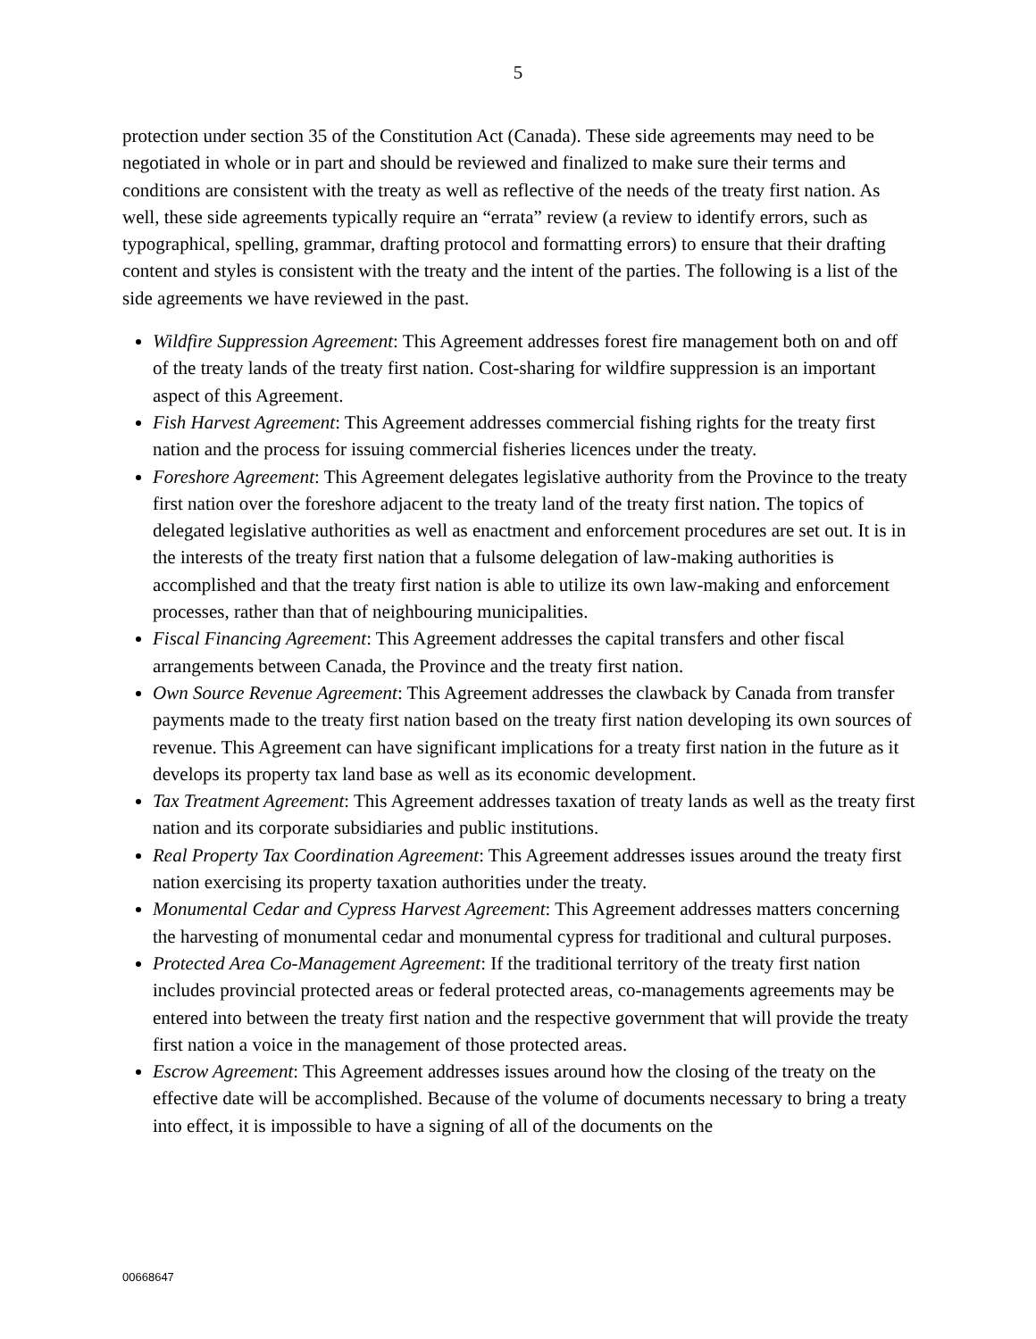5
protection under section 35 of the Constitution Act (Canada). These side agreements may need to be negotiated in whole or in part and should be reviewed and finalized to make sure their terms and conditions are consistent with the treaty as well as reflective of the needs of the treaty first nation. As well, these side agreements typically require an “errata” review (a review to identify errors, such as typographical, spelling, grammar, drafting protocol and formatting errors) to ensure that their drafting content and styles is consistent with the treaty and the intent of the parties. The following is a list of the side agreements we have reviewed in the past.
Wildfire Suppression Agreement: This Agreement addresses forest fire management both on and off of the treaty lands of the treaty first nation. Cost-sharing for wildfire suppression is an important aspect of this Agreement.
Fish Harvest Agreement: This Agreement addresses commercial fishing rights for the treaty first nation and the process for issuing commercial fisheries licences under the treaty.
Foreshore Agreement: This Agreement delegates legislative authority from the Province to the treaty first nation over the foreshore adjacent to the treaty land of the treaty first nation. The topics of delegated legislative authorities as well as enactment and enforcement procedures are set out. It is in the interests of the treaty first nation that a fulsome delegation of law-making authorities is accomplished and that the treaty first nation is able to utilize its own law-making and enforcement processes, rather than that of neighbouring municipalities.
Fiscal Financing Agreement: This Agreement addresses the capital transfers and other fiscal arrangements between Canada, the Province and the treaty first nation.
Own Source Revenue Agreement: This Agreement addresses the clawback by Canada from transfer payments made to the treaty first nation based on the treaty first nation developing its own sources of revenue. This Agreement can have significant implications for a treaty first nation in the future as it develops its property tax land base as well as its economic development.
Tax Treatment Agreement: This Agreement addresses taxation of treaty lands as well as the treaty first nation and its corporate subsidiaries and public institutions.
Real Property Tax Coordination Agreement: This Agreement addresses issues around the treaty first nation exercising its property taxation authorities under the treaty.
Monumental Cedar and Cypress Harvest Agreement: This Agreement addresses matters concerning the harvesting of monumental cedar and monumental cypress for traditional and cultural purposes.
Protected Area Co-Management Agreement: If the traditional territory of the treaty first nation includes provincial protected areas or federal protected areas, co-managements agreements may be entered into between the treaty first nation and the respective government that will provide the treaty first nation a voice in the management of those protected areas.
Escrow Agreement: This Agreement addresses issues around how the closing of the treaty on the effective date will be accomplished. Because of the volume of documents necessary to bring a treaty into effect, it is impossible to have a signing of all of the documents on the
00668647